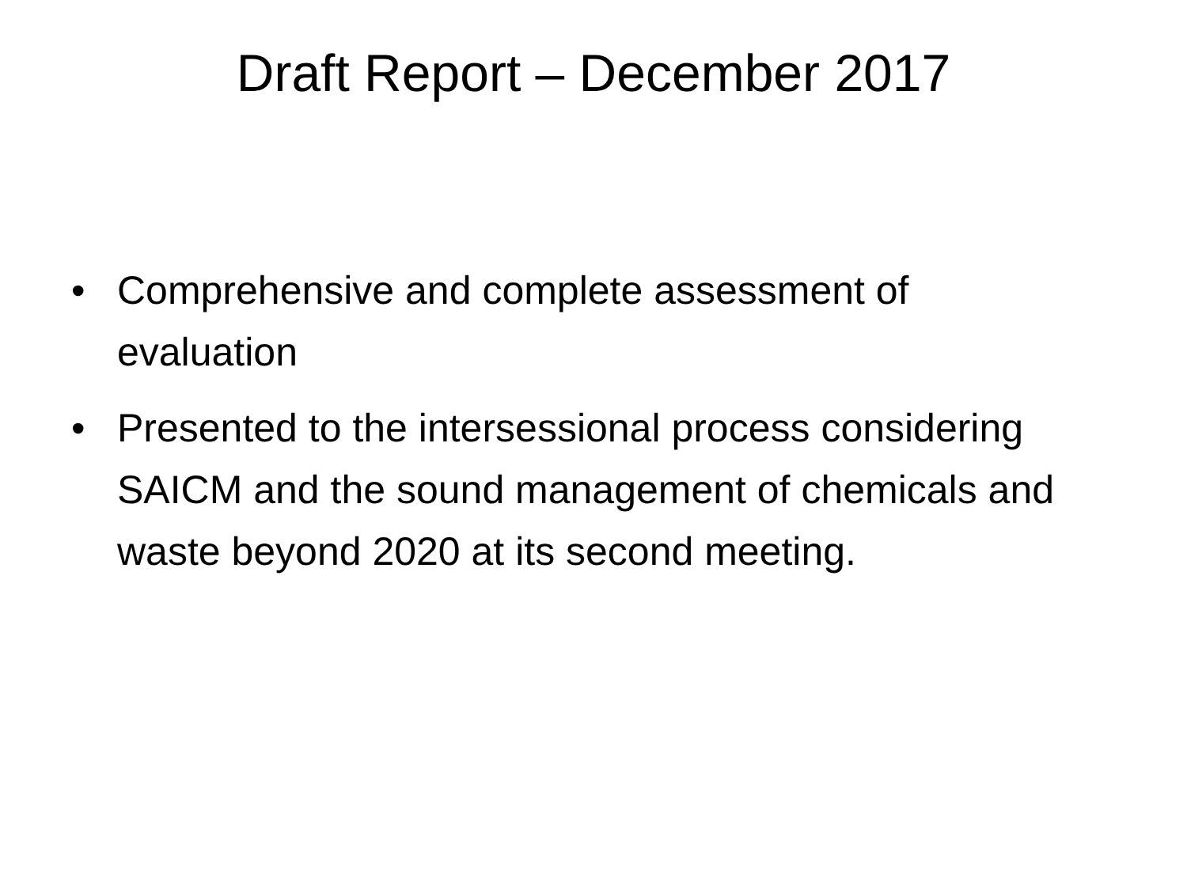Draft Report – December 2017
• Comprehensive and complete assessment of evaluation
• Presented to the intersessional process considering SAICM and the sound management of chemicals and waste beyond 2020 at its second meeting.